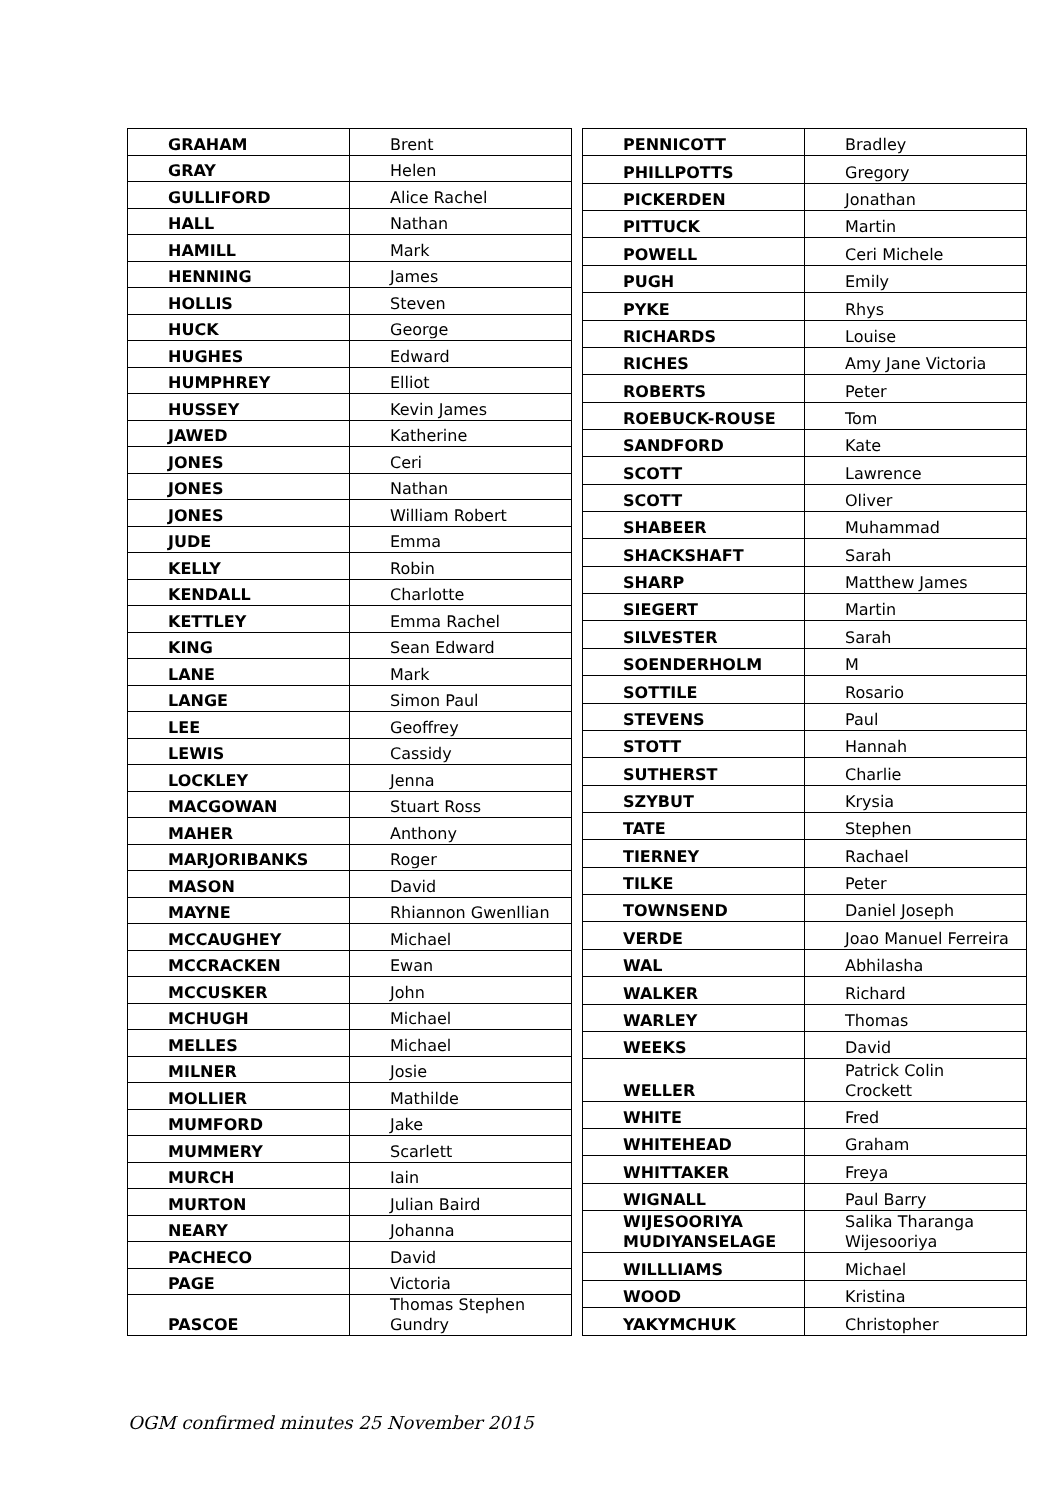| GRAHAM | Brent |
| GRAY | Helen |
| GULLIFORD | Alice Rachel |
| HALL | Nathan |
| HAMILL | Mark |
| HENNING | James |
| HOLLIS | Steven |
| HUCK | George |
| HUGHES | Edward |
| HUMPHREY | Elliot |
| HUSSEY | Kevin James |
| JAWED | Katherine |
| JONES | Ceri |
| JONES | Nathan |
| JONES | William Robert |
| JUDE | Emma |
| KELLY | Robin |
| KENDALL | Charlotte |
| KETTLEY | Emma Rachel |
| KING | Sean Edward |
| LANE | Mark |
| LANGE | Simon Paul |
| LEE | Geoffrey |
| LEWIS | Cassidy |
| LOCKLEY | Jenna |
| MACGOWAN | Stuart Ross |
| MAHER | Anthony |
| MARJORIBANKS | Roger |
| MASON | David |
| MAYNE | Rhiannon Gwenllian |
| MCCAUGHEY | Michael |
| MCCRACKEN | Ewan |
| MCCUSKER | John |
| MCHUGH | Michael |
| MELLES | Michael |
| MILNER | Josie |
| MOLLIER | Mathilde |
| MUMFORD | Jake |
| MUMMERY | Scarlett |
| MURCH | Iain |
| MURTON | Julian Baird |
| NEARY | Johanna |
| PACHECO | David |
| PAGE | Victoria |
| PASCOE | Thomas Stephen Gundry |
| PENNICOTT | Bradley |
| PHILLPOTTS | Gregory |
| PICKERDEN | Jonathan |
| PITTUCK | Martin |
| POWELL | Ceri Michele |
| PUGH | Emily |
| PYKE | Rhys |
| RICHARDS | Louise |
| RICHES | Amy Jane Victoria |
| ROBERTS | Peter |
| ROEBUCK-ROUSE | Tom |
| SANDFORD | Kate |
| SCOTT | Lawrence |
| SCOTT | Oliver |
| SHABEER | Muhammad |
| SHACKSHAFT | Sarah |
| SHARP | Matthew James |
| SIEGERT | Martin |
| SILVESTER | Sarah |
| SOENDERHOLM | M |
| SOTTILE | Rosario |
| STEVENS | Paul |
| STOTT | Hannah |
| SUTHERST | Charlie |
| SZYBUT | Krysia |
| TATE | Stephen |
| TIERNEY | Rachael |
| TILKE | Peter |
| TOWNSEND | Daniel Joseph |
| VERDE | Joao Manuel Ferreira |
| WAL | Abhilasha |
| WALKER | Richard |
| WARLEY | Thomas |
| WEEKS | David |
| WELLER | Patrick Colin Crockett |
| WHITE | Fred |
| WHITEHEAD | Graham |
| WHITTAKER | Freya |
| WIGNALL | Paul Barry |
| WIJESOORIYA MUDIYANSELAGE | Salika Tharanga Wijesooriya |
| WILLLIAMS | Michael |
| WOOD | Kristina |
| YAKYMCHUK | Christopher |
OGM confirmed minutes 25 November 2015